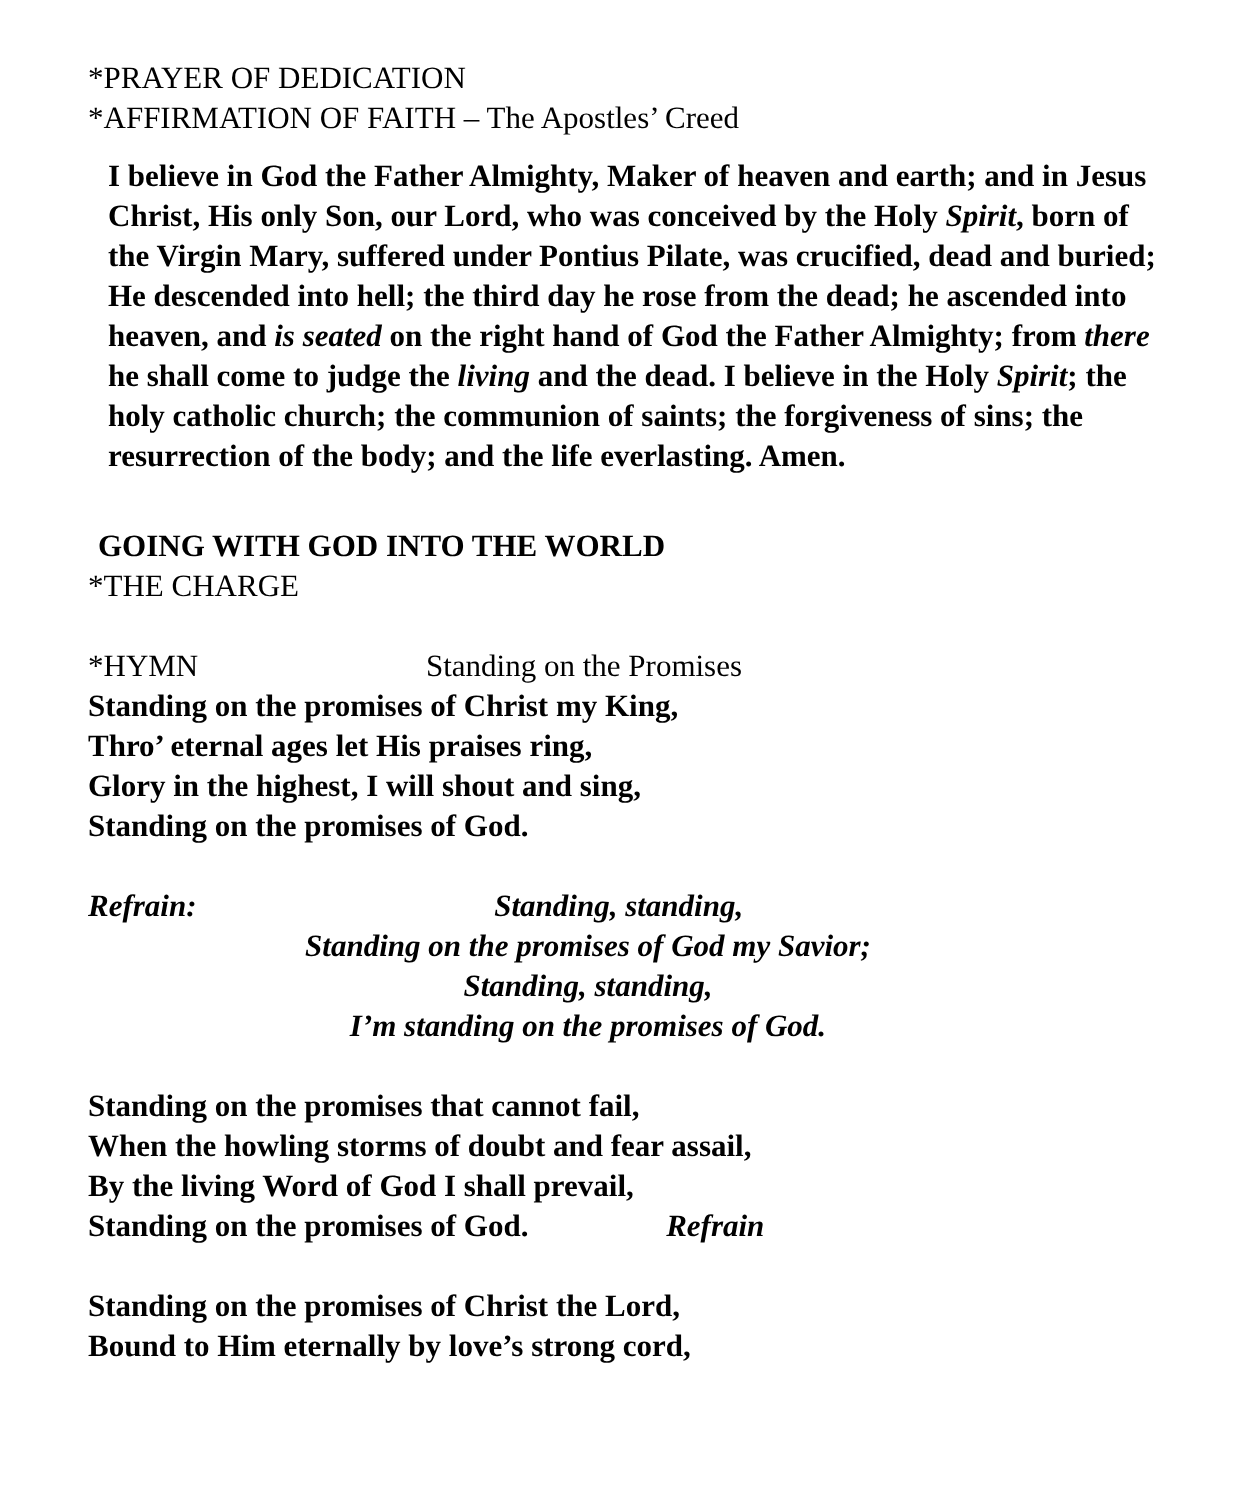*PRAYER OF DEDICATION
*AFFIRMATION OF FAITH – The Apostles’ Creed
I believe in God the Father Almighty, Maker of heaven and earth; and in Jesus Christ, His only Son, our Lord, who was conceived by the Holy Spirit, born of the Virgin Mary, suffered under Pontius Pilate, was crucified, dead and buried; He descended into hell; the third day he rose from the dead; he ascended into heaven, and is seated on the right hand of God the Father Almighty; from there he shall come to judge the living and the dead. I believe in the Holy Spirit; the holy catholic church; the communion of saints; the forgiveness of sins; the resurrection of the body; and the life everlasting. Amen.
GOING WITH GOD INTO THE WORLD
*THE CHARGE
*HYMN Standing on the Promises
Standing on the promises of Christ my King,
Thro’ eternal ages let His praises ring,
Glory in the highest, I will shout and sing,
Standing on the promises of God.
Refrain: Standing, standing,
Standing on the promises of God my Savior;
Standing, standing,
I’m standing on the promises of God.
Standing on the promises that cannot fail,
When the howling storms of doubt and fear assail,
By the living Word of God I shall prevail,
Standing on the promises of God. Refrain
Standing on the promises of Christ the Lord,
Bound to Him eternally by love’s strong cord,